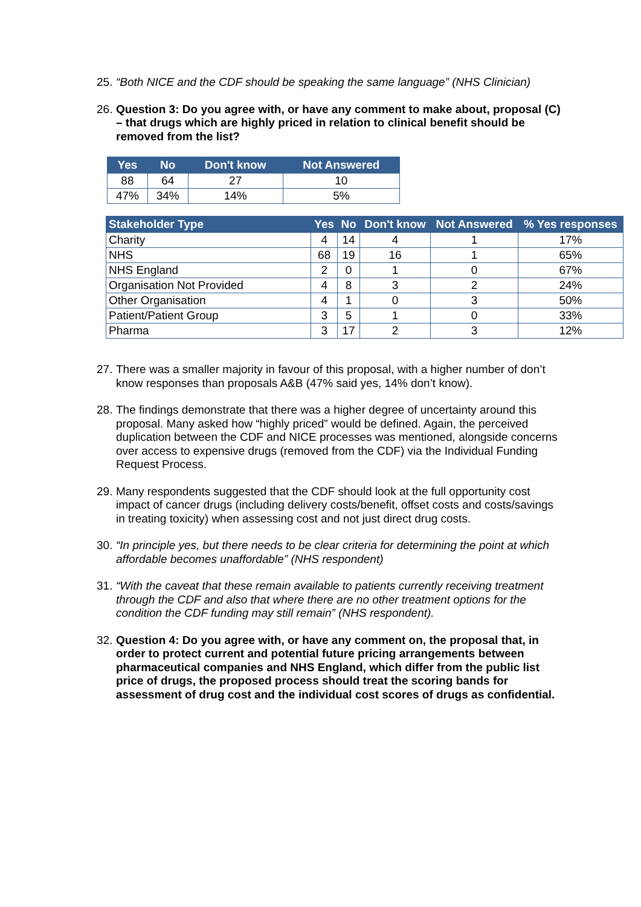25. “Both NICE and the CDF should be speaking the same language” (NHS Clinician)
26. Question 3: Do you agree with, or have any comment to make about, proposal (C) – that drugs which are highly priced in relation to clinical benefit should be removed from the list?
| Yes | No | Don't know | Not Answered |
| --- | --- | --- | --- |
| 88 | 64 | 27 | 10 |
| 47% | 34% | 14% | 5% |
| Stakeholder Type | Yes | No | Don't know | Not Answered | % Yes responses |
| --- | --- | --- | --- | --- | --- |
| Charity | 4 | 14 | 4 | 1 | 17% |
| NHS | 68 | 19 | 16 | 1 | 65% |
| NHS England | 2 | 0 | 1 | 0 | 67% |
| Organisation Not Provided | 4 | 8 | 3 | 2 | 24% |
| Other Organisation | 4 | 1 | 0 | 3 | 50% |
| Patient/Patient Group | 3 | 5 | 1 | 0 | 33% |
| Pharma | 3 | 17 | 2 | 3 | 12% |
27. There was a smaller majority in favour of this proposal, with a higher number of don’t know responses than proposals A&B (47% said yes, 14% don’t know).
28. The findings demonstrate that there was a higher degree of uncertainty around this proposal. Many asked how “highly priced” would be defined. Again, the perceived duplication between the CDF and NICE processes was mentioned, alongside concerns over access to expensive drugs (removed from the CDF) via the Individual Funding Request Process.
29. Many respondents suggested that the CDF should look at the full opportunity cost impact of cancer drugs (including delivery costs/benefit, offset costs and costs/savings in treating toxicity) when assessing cost and not just direct drug costs.
30. “In principle yes, but there needs to be clear criteria for determining the point at which affordable becomes unaffordable” (NHS respondent)
31. “With the caveat that these remain available to patients currently receiving treatment through the CDF and also that where there are no other treatment options for the condition the CDF funding may still remain” (NHS respondent).
32. Question 4: Do you agree with, or have any comment on, the proposal that, in order to protect current and potential future pricing arrangements between pharmaceutical companies and NHS England, which differ from the public list price of drugs, the proposed process should treat the scoring bands for assessment of drug cost and the individual cost scores of drugs as confidential.